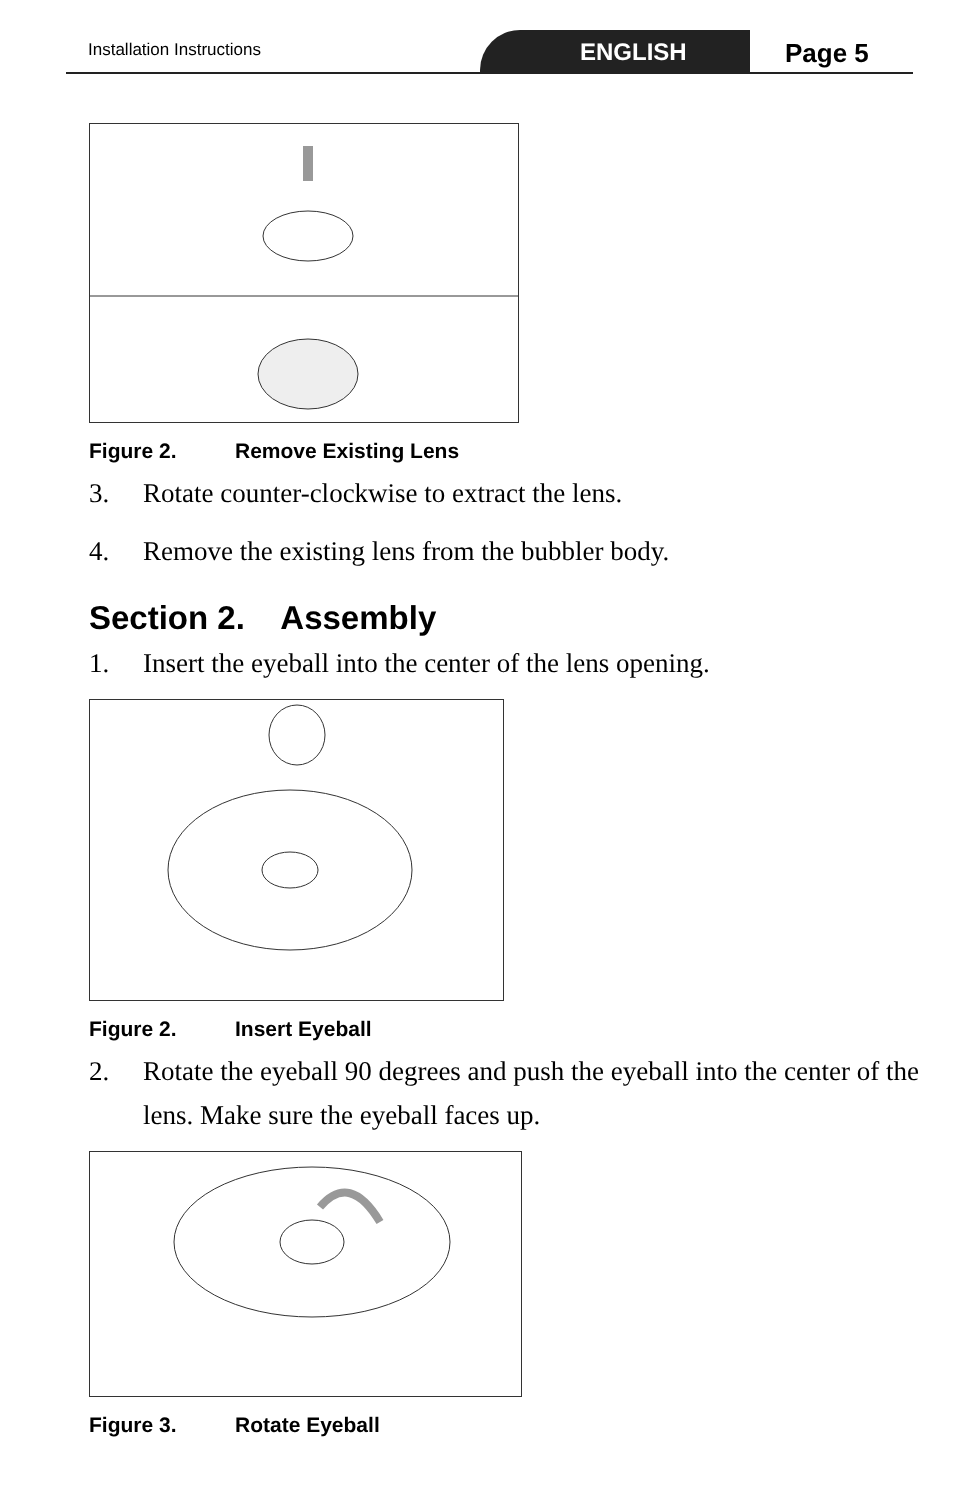Installation Instructions ENGLISH Page 5
Figure 2. Remove Existing Lens
3. Rotate counter-clockwise to extract the lens.
4. Remove the existing lens from the bubbler body.
Section 2. Assembly
1. Insert the eyeball into the center of the lens opening.
Figure 2. Insert Eyeball
2. Rotate the eyeball 90 degrees and push the eyeball into the center of the lens. Make sure the eyeball faces up.
Figure 3. Rotate Eyeball